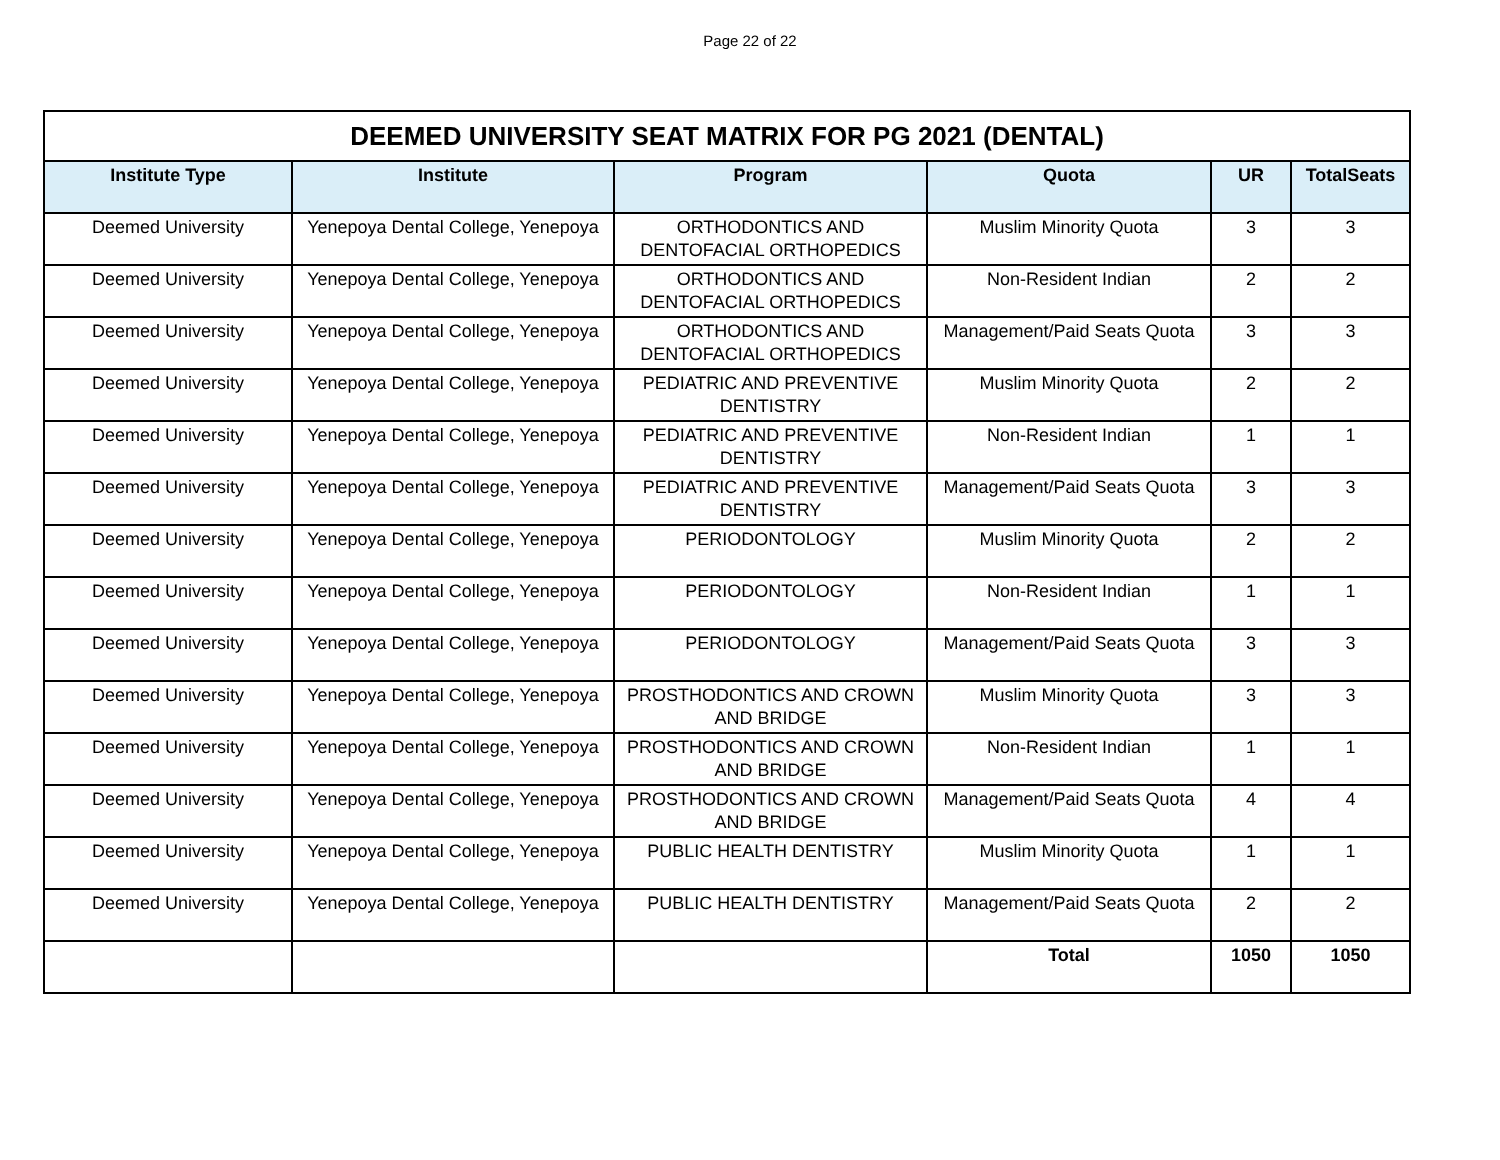Page 22 of 22
| DEEMED UNIVERSITY SEAT MATRIX FOR PG 2021 (DENTAL) | | | | | |
| --- | --- | --- | --- | --- | --- |
| Institute Type | Institute | Program | Quota | UR | TotalSeats |
| Deemed University | Yenepoya Dental College, Yenepoya | ORTHODONTICS AND DENTOFACIAL ORTHOPEDICS | Muslim Minority Quota | 3 | 3 |
| Deemed University | Yenepoya Dental College, Yenepoya | ORTHODONTICS AND DENTOFACIAL ORTHOPEDICS | Non-Resident Indian | 2 | 2 |
| Deemed University | Yenepoya Dental College, Yenepoya | ORTHODONTICS AND DENTOFACIAL ORTHOPEDICS | Management/Paid Seats Quota | 3 | 3 |
| Deemed University | Yenepoya Dental College, Yenepoya | PEDIATRIC AND PREVENTIVE DENTISTRY | Muslim Minority Quota | 2 | 2 |
| Deemed University | Yenepoya Dental College, Yenepoya | PEDIATRIC AND PREVENTIVE DENTISTRY | Non-Resident Indian | 1 | 1 |
| Deemed University | Yenepoya Dental College, Yenepoya | PEDIATRIC AND PREVENTIVE DENTISTRY | Management/Paid Seats Quota | 3 | 3 |
| Deemed University | Yenepoya Dental College, Yenepoya | PERIODONTOLOGY | Muslim Minority Quota | 2 | 2 |
| Deemed University | Yenepoya Dental College, Yenepoya | PERIODONTOLOGY | Non-Resident Indian | 1 | 1 |
| Deemed University | Yenepoya Dental College, Yenepoya | PERIODONTOLOGY | Management/Paid Seats Quota | 3 | 3 |
| Deemed University | Yenepoya Dental College, Yenepoya | PROSTHODONTICS AND CROWN AND BRIDGE | Muslim Minority Quota | 3 | 3 |
| Deemed University | Yenepoya Dental College, Yenepoya | PROSTHODONTICS AND CROWN AND BRIDGE | Non-Resident Indian | 1 | 1 |
| Deemed University | Yenepoya Dental College, Yenepoya | PROSTHODONTICS AND CROWN AND BRIDGE | Management/Paid Seats Quota | 4 | 4 |
| Deemed University | Yenepoya Dental College, Yenepoya | PUBLIC HEALTH DENTISTRY | Muslim Minority Quota | 1 | 1 |
| Deemed University | Yenepoya Dental College, Yenepoya | PUBLIC HEALTH DENTISTRY | Management/Paid Seats Quota | 2 | 2 |
| | | | Total | 1050 | 1050 |